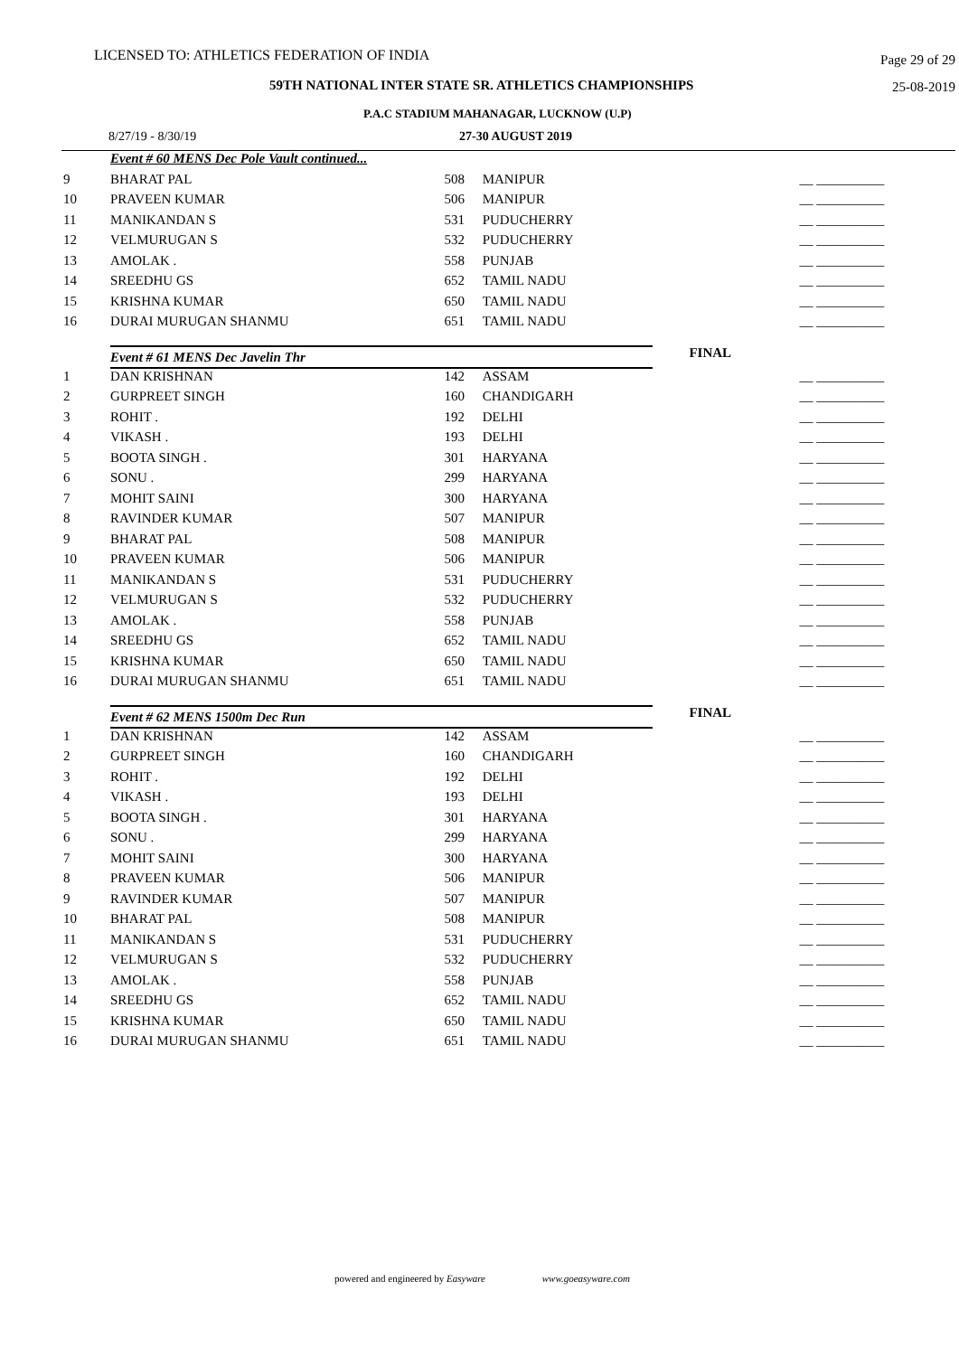LICENSED TO: ATHLETICS FEDERATION OF INDIA Page 29 of 29
59TH NATIONAL INTER STATE SR. ATHLETICS CHAMPIONSHIPS 25-08-2019
P.A.C STADIUM MAHANAGAR, LUCKNOW (U.P)
8/27/19 - 8/30/19 27-30 AUGUST 2019
| | Event # 60 MENS Dec Pole Vault continued... | | | | |
| 9 | BHARAT PAL | 508 | MANIPUR | | __ __________ |
| 10 | PRAVEEN KUMAR | 506 | MANIPUR | | __ __________ |
| 11 | MANIKANDAN S | 531 | PUDUCHERRY | | __ __________ |
| 12 | VELMURUGAN S | 532 | PUDUCHERRY | | __ __________ |
| 13 | AMOLAK . | 558 | PUNJAB | | __ __________ |
| 14 | SREEDHU GS | 652 | TAMIL NADU | | __ __________ |
| 15 | KRISHNA KUMAR | 650 | TAMIL NADU | | __ __________ |
| 16 | DURAI MURUGAN SHANMU | 651 | TAMIL NADU | | __ __________ |
| | Event # 61 MENS Dec Javelin Thr | | | FINAL | |
| 1 | DAN KRISHNAN | 142 | ASSAM | | __ __________ |
| 2 | GURPREET SINGH | 160 | CHANDIGARH | | __ __________ |
| 3 | ROHIT . | 192 | DELHI | | __ __________ |
| 4 | VIKASH . | 193 | DELHI | | __ __________ |
| 5 | BOOTA SINGH . | 301 | HARYANA | | __ __________ |
| 6 | SONU . | 299 | HARYANA | | __ __________ |
| 7 | MOHIT SAINI | 300 | HARYANA | | __ __________ |
| 8 | RAVINDER KUMAR | 507 | MANIPUR | | __ __________ |
| 9 | BHARAT PAL | 508 | MANIPUR | | __ __________ |
| 10 | PRAVEEN KUMAR | 506 | MANIPUR | | __ __________ |
| 11 | MANIKANDAN S | 531 | PUDUCHERRY | | __ __________ |
| 12 | VELMURUGAN S | 532 | PUDUCHERRY | | __ __________ |
| 13 | AMOLAK . | 558 | PUNJAB | | __ __________ |
| 14 | SREEDHU GS | 652 | TAMIL NADU | | __ __________ |
| 15 | KRISHNA KUMAR | 650 | TAMIL NADU | | __ __________ |
| 16 | DURAI MURUGAN SHANMU | 651 | TAMIL NADU | | __ __________ |
| | Event # 62 MENS 1500m Dec Run | | | FINAL | |
| 1 | DAN KRISHNAN | 142 | ASSAM | | __ __________ |
| 2 | GURPREET SINGH | 160 | CHANDIGARH | | __ __________ |
| 3 | ROHIT . | 192 | DELHI | | __ __________ |
| 4 | VIKASH . | 193 | DELHI | | __ __________ |
| 5 | BOOTA SINGH . | 301 | HARYANA | | __ __________ |
| 6 | SONU . | 299 | HARYANA | | __ __________ |
| 7 | MOHIT SAINI | 300 | HARYANA | | __ __________ |
| 8 | PRAVEEN KUMAR | 506 | MANIPUR | | __ __________ |
| 9 | RAVINDER KUMAR | 507 | MANIPUR | | __ __________ |
| 10 | BHARAT PAL | 508 | MANIPUR | | __ __________ |
| 11 | MANIKANDAN S | 531 | PUDUCHERRY | | __ __________ |
| 12 | VELMURUGAN S | 532 | PUDUCHERRY | | __ __________ |
| 13 | AMOLAK . | 558 | PUNJAB | | __ __________ |
| 14 | SREEDHU GS | 652 | TAMIL NADU | | __ __________ |
| 15 | KRISHNA KUMAR | 650 | TAMIL NADU | | __ __________ |
| 16 | DURAI MURUGAN SHANMU | 651 | TAMIL NADU | | __ __________ |
powered and engineered by Easyware www.goeasyware.com